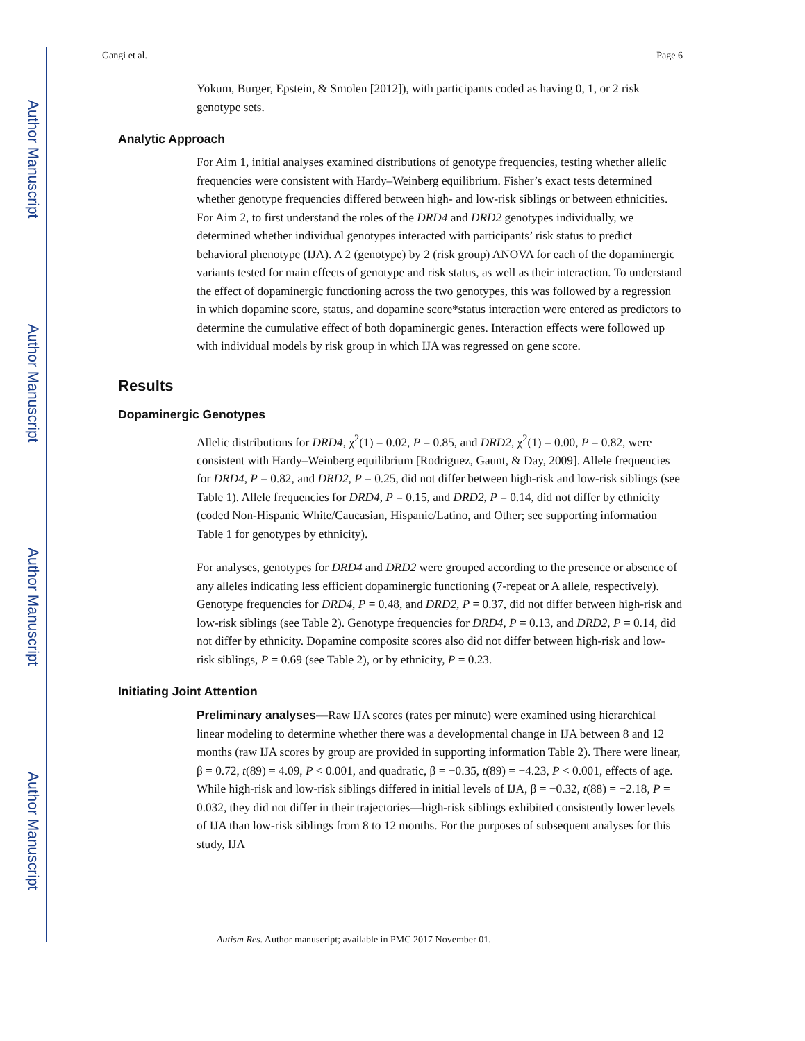Author Manuscript
Author Manuscript
Author Manuscript
Author Manuscript
Gangi et al. Page 6
Yokum, Burger, Epstein, & Smolen [2012]), with participants coded as having 0, 1, or 2 risk genotype sets.
Analytic Approach
For Aim 1, initial analyses examined distributions of genotype frequencies, testing whether allelic frequencies were consistent with Hardy–Weinberg equilibrium. Fisher’s exact tests determined whether genotype frequencies differed between high- and low-risk siblings or between ethnicities. For Aim 2, to first understand the roles of the DRD4 and DRD2 genotypes individually, we determined whether individual genotypes interacted with participants’ risk status to predict behavioral phenotype (IJA). A 2 (genotype) by 2 (risk group) ANOVA for each of the dopaminergic variants tested for main effects of genotype and risk status, as well as their interaction. To understand the effect of dopaminergic functioning across the two genotypes, this was followed by a regression in which dopamine score, status, and dopamine score*status interaction were entered as predictors to determine the cumulative effect of both dopaminergic genes. Interaction effects were followed up with individual models by risk group in which IJA was regressed on gene score.
Results
Dopaminergic Genotypes
Allelic distributions for DRD4, χ<sup>2</sup>(1) = 0.02, P = 0.85, and DRD2, χ<sup>2</sup>(1) = 0.00, P = 0.82, were consistent with Hardy–Weinberg equilibrium [Rodriguez, Gaunt, & Day, 2009]. Allele frequencies for DRD4, P = 0.82, and DRD2, P = 0.25, did not differ between high-risk and low-risk siblings (see Table 1). Allele frequencies for DRD4, P = 0.15, and DRD2, P = 0.14, did not differ by ethnicity (coded Non-Hispanic White/Caucasian, Hispanic/Latino, and Other; see supporting information Table 1 for genotypes by ethnicity).
For analyses, genotypes for DRD4 and DRD2 were grouped according to the presence or absence of any alleles indicating less efficient dopaminergic functioning (7-repeat or A allele, respectively). Genotype frequencies for DRD4, P = 0.48, and DRD2, P = 0.37, did not differ between high-risk and low-risk siblings (see Table 2). Genotype frequencies for DRD4, P = 0.13, and DRD2, P = 0.14, did not differ by ethnicity. Dopamine composite scores also did not differ between high-risk and low-risk siblings, P = 0.69 (see Table 2), or by ethnicity, P = 0.23.
Initiating Joint Attention
Preliminary analyses—Raw IJA scores (rates per minute) were examined using hierarchical linear modeling to determine whether there was a developmental change in IJA between 8 and 12 months (raw IJA scores by group are provided in supporting information Table 2). There were linear, β = 0.72, t(89) = 4.09, P < 0.001, and quadratic, β = −0.35, t(89) = −4.23, P < 0.001, effects of age. While high-risk and low-risk siblings differed in initial levels of IJA, β = −0.32, t(88) = −2.18, P = 0.032, they did not differ in their trajectories—high-risk siblings exhibited consistently lower levels of IJA than low-risk siblings from 8 to 12 months. For the purposes of subsequent analyses for this study, IJA
Autism Res. Author manuscript; available in PMC 2017 November 01.